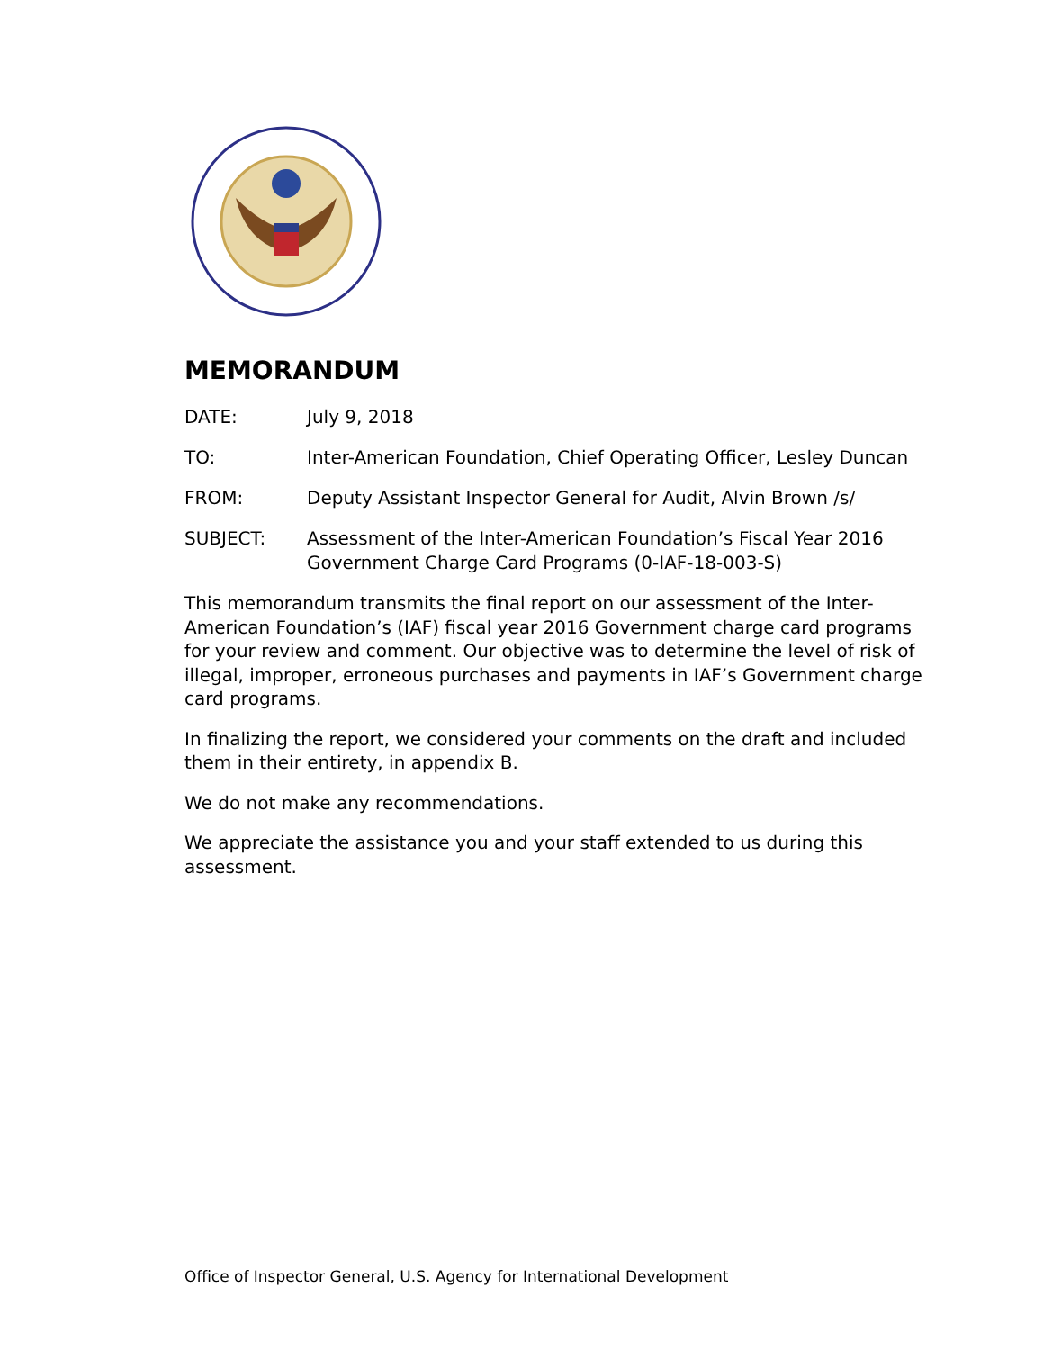MEMORANDUM
DATE: July 9, 2018
TO: Inter-American Foundation, Chief Operating Officer, Lesley Duncan
FROM: Deputy Assistant Inspector General for Audit, Alvin Brown /s/
SUBJECT: Assessment of the Inter-American Foundation’s Fiscal Year 2016
Government Charge Card Programs (0-IAF-18-003-S)
This memorandum transmits the final report on our assessment of the Inter-American Foundation’s (IAF) fiscal year 2016 Government charge card programs for your review and comment. Our objective was to determine the level of risk of illegal, improper, erroneous purchases and payments in IAF’s Government charge card programs.
In finalizing the report, we considered your comments on the draft and included them in their entirety, in appendix B.
We do not make any recommendations.
We appreciate the assistance you and your staff extended to us during this assessment.
Office of Inspector General, U.S. Agency for International Development